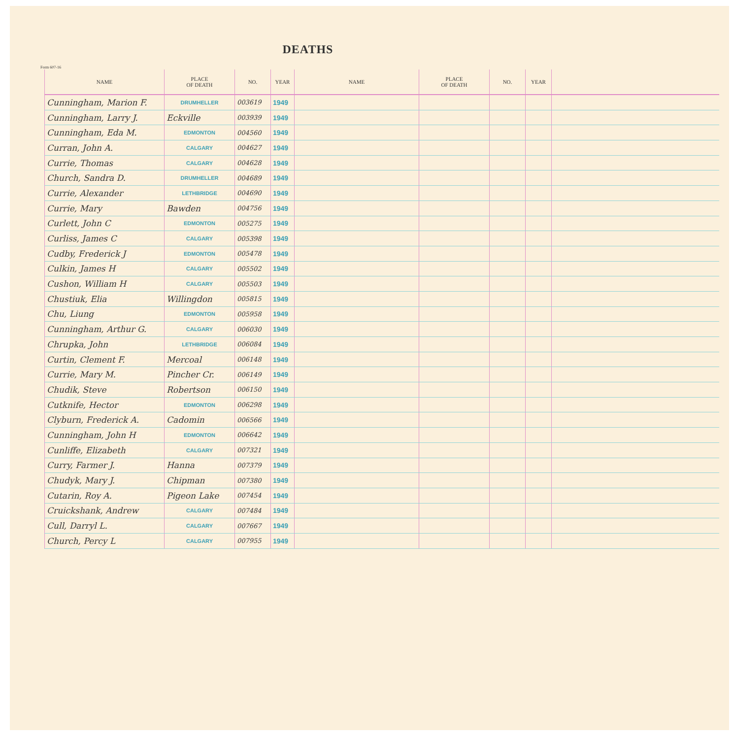DEATHS
Form 607-16
| NAME | PLACE OF DEATH | NO. | YEAR | NAME | PLACE OF DEATH | NO. | YEAR | |
| --- | --- | --- | --- | --- | --- | --- | --- | --- |
| Cunningham, Marion F. | DRUMHELLER | 003619 | 1949 | | | | | |
| Cunningham, Larry J. | Eckville | 003939 | 1949 | | | | | |
| Cunningham, Eda M. | EDMONTON | 004560 | 1949 | | | | | |
| Curran, John A. | CALGARY | 004627 | 1949 | | | | | |
| Currie, Thomas | CALGARY | 004628 | 1949 | | | | | |
| Church, Sandra D. | DRUMHELLER | 004689 | 1949 | | | | | |
| Currie, Alexander | LETHBRIDGE | 004690 | 1949 | | | | | |
| Currie, Mary | Bawden | 004756 | 1949 | | | | | |
| Curlett, John C | EDMONTON | 005275 | 1949 | | | | | |
| Curliss, James C | CALGARY | 005398 | 1949 | | | | | |
| Cudby, Frederick J | EDMONTON | 005478 | 1949 | | | | | |
| Culkin, James H | CALGARY | 005502 | 1949 | | | | | |
| Cushon, William H | CALGARY | 005503 | 1949 | | | | | |
| Chustiuk, Elia | Willingdon | 005815 | 1949 | | | | | |
| Chu, Liung | EDMONTON | 005958 | 1949 | | | | | |
| Cunningham, Arthur G. | CALGARY | 006030 | 1949 | | | | | |
| Chrupka, John | LETHBRIDGE | 006084 | 1949 | | | | | |
| Curtin, Clement F. | Mercoal | 006148 | 1949 | | | | | |
| Currie, Mary M. | Pincher Cr. | 006149 | 1949 | | | | | |
| Chudik, Steve | Robertson | 006150 | 1949 | | | | | |
| Cutknife, Hector | EDMONTON | 006298 | 1949 | | | | | |
| Clyburn, Frederick A. | Cadomin | 006566 | 1949 | | | | | |
| Cunningham, John H | EDMONTON | 006642 | 1949 | | | | | |
| Cunliffe, Elizabeth | CALGARY | 007321 | 1949 | | | | | |
| Curry, Farmer J. | Hanna | 007379 | 1949 | | | | | |
| Chudyk, Mary J. | Chipman | 007380 | 1949 | | | | | |
| Cutarin, Roy A. | Pigeon Lake | 007454 | 1949 | | | | | |
| Cruickshank, Andrew | CALGARY | 007484 | 1949 | | | | | |
| Cull, Darryl L. | CALGARY | 007667 | 1949 | | | | | |
| Church, Percy L | CALGARY | 007955 | 1949 | | | | | |